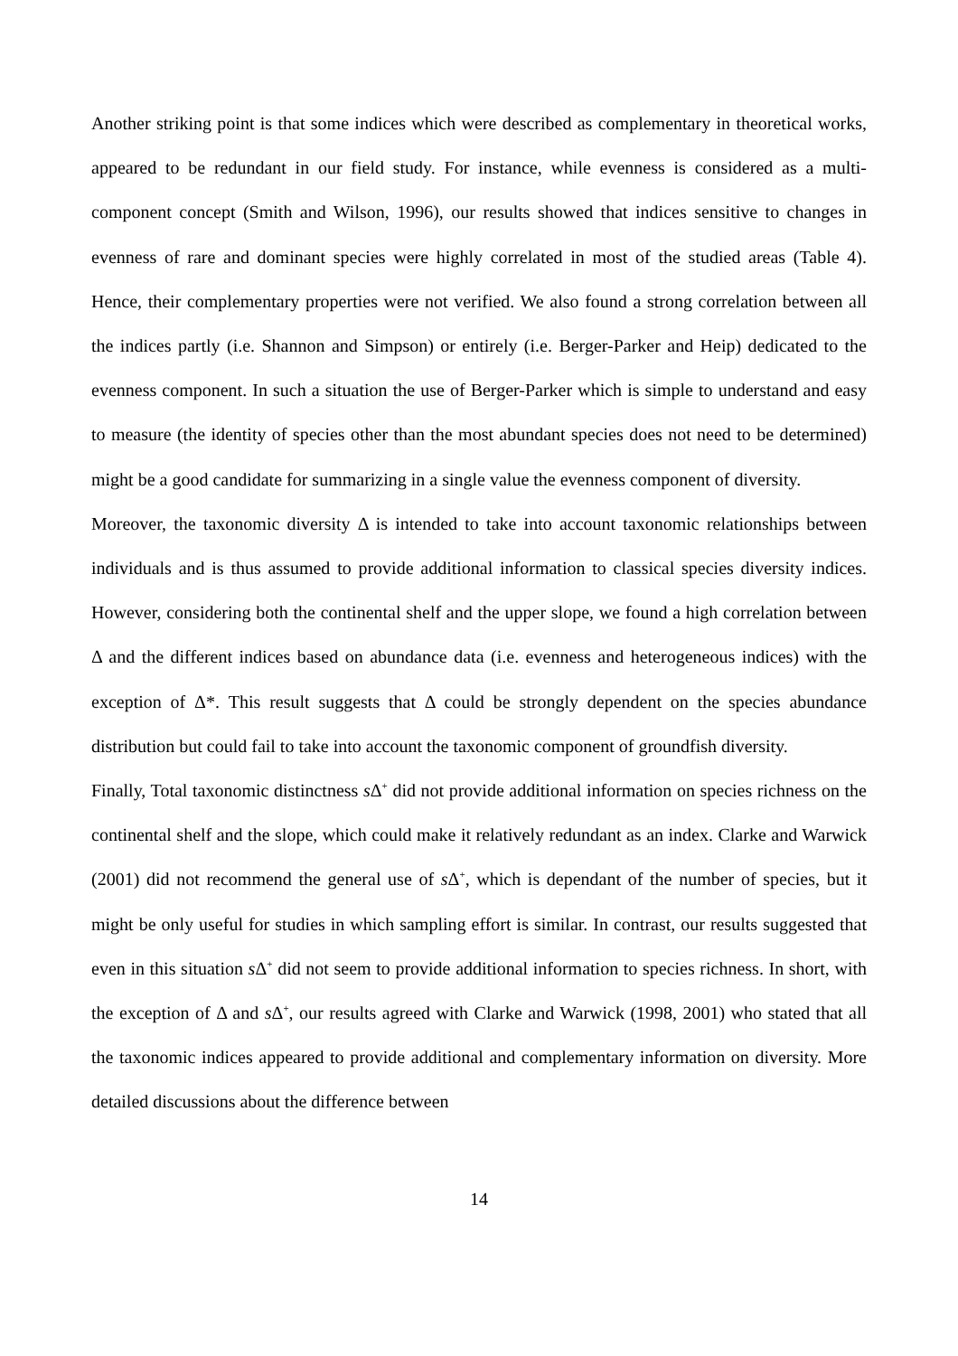Another striking point is that some indices which were described as complementary in theoretical works, appeared to be redundant in our field study. For instance, while evenness is considered as a multi-component concept (Smith and Wilson, 1996), our results showed that indices sensitive to changes in evenness of rare and dominant species were highly correlated in most of the studied areas (Table 4). Hence, their complementary properties were not verified. We also found a strong correlation between all the indices partly (i.e. Shannon and Simpson) or entirely (i.e. Berger-Parker and Heip) dedicated to the evenness component. In such a situation the use of Berger-Parker which is simple to understand and easy to measure (the identity of species other than the most abundant species does not need to be determined) might be a good candidate for summarizing in a single value the evenness component of diversity.
Moreover, the taxonomic diversity Δ is intended to take into account taxonomic relationships between individuals and is thus assumed to provide additional information to classical species diversity indices. However, considering both the continental shelf and the upper slope, we found a high correlation between Δ and the different indices based on abundance data (i.e. evenness and heterogeneous indices) with the exception of Δ*. This result suggests that Δ could be strongly dependent on the species abundance distribution but could fail to take into account the taxonomic component of groundfish diversity.
Finally, Total taxonomic distinctness s Δ<sup>+</sup> did not provide additional information on species richness on the continental shelf and the slope, which could make it relatively redundant as an index. Clarke and Warwick (2001) did not recommend the general use of s Δ<sup>+</sup>, which is dependant of the number of species, but it might be only useful for studies in which sampling effort is similar. In contrast, our results suggested that even in this situation s Δ<sup>+</sup> did not seem to provide additional information to species richness. In short, with the exception of Δ and s Δ<sup>+</sup>, our results agreed with Clarke and Warwick (1998, 2001) who stated that all the taxonomic indices appeared to provide additional and complementary information on diversity. More detailed discussions about the difference between
14